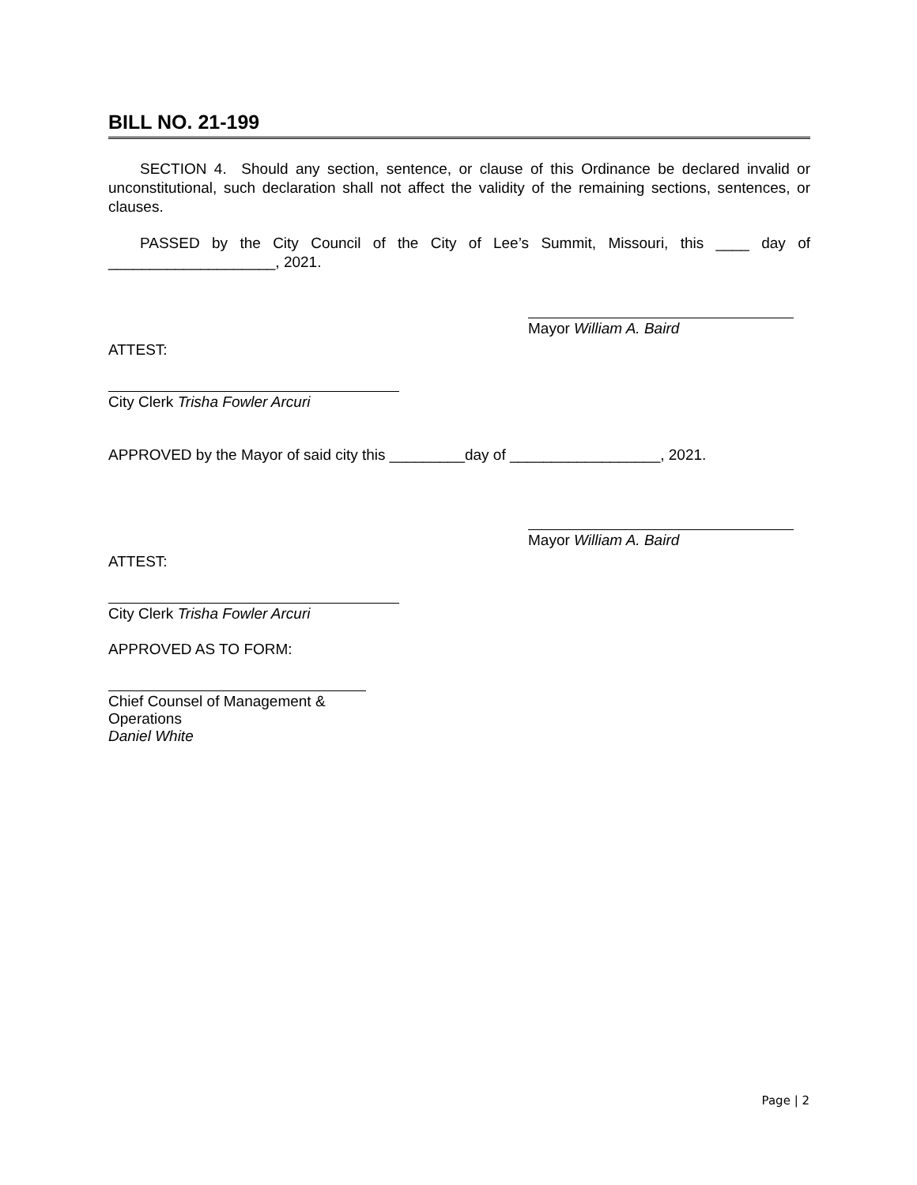BILL NO. 21-199
SECTION 4. Should any section, sentence, or clause of this Ordinance be declared invalid or unconstitutional, such declaration shall not affect the validity of the remaining sections, sentences, or clauses.
PASSED by the City Council of the City of Lee’s Summit, Missouri, this ____ day of ____________________, 2021.
Mayor William A. Baird
ATTEST:
City Clerk Trisha Fowler Arcuri
APPROVED by the Mayor of said city this _________day of __________________, 2021.
Mayor William A. Baird
ATTEST:
City Clerk Trisha Fowler Arcuri
APPROVED AS TO FORM:
Chief Counsel of Management & Operations
Daniel White
Page | 2